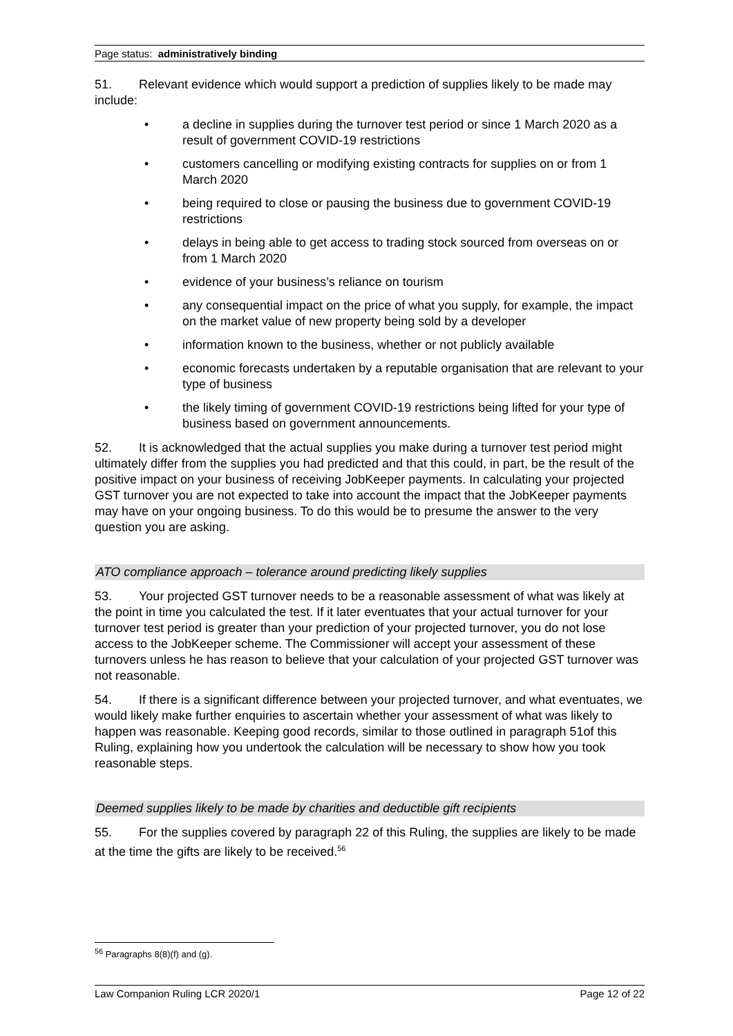Page status: administratively binding
51. Relevant evidence which would support a prediction of supplies likely to be made may include:
• a decline in supplies during the turnover test period or since 1 March 2020 as a result of government COVID-19 restrictions
• customers cancelling or modifying existing contracts for supplies on or from 1 March 2020
• being required to close or pausing the business due to government COVID-19 restrictions
• delays in being able to get access to trading stock sourced from overseas on or from 1 March 2020
• evidence of your business’s reliance on tourism
• any consequential impact on the price of what you supply, for example, the impact on the market value of new property being sold by a developer
• information known to the business, whether or not publicly available
• economic forecasts undertaken by a reputable organisation that are relevant to your type of business
• the likely timing of government COVID-19 restrictions being lifted for your type of business based on government announcements.
52. It is acknowledged that the actual supplies you make during a turnover test period might ultimately differ from the supplies you had predicted and that this could, in part, be the result of the positive impact on your business of receiving JobKeeper payments. In calculating your projected GST turnover you are not expected to take into account the impact that the JobKeeper payments may have on your ongoing business. To do this would be to presume the answer to the very question you are asking.
ATO compliance approach – tolerance around predicting likely supplies
53. Your projected GST turnover needs to be a reasonable assessment of what was likely at the point in time you calculated the test. If it later eventuates that your actual turnover for your turnover test period is greater than your prediction of your projected turnover, you do not lose access to the JobKeeper scheme. The Commissioner will accept your assessment of these turnovers unless he has reason to believe that your calculation of your projected GST turnover was not reasonable.
54. If there is a significant difference between your projected turnover, and what eventuates, we would likely make further enquiries to ascertain whether your assessment of what was likely to happen was reasonable. Keeping good records, similar to those outlined in paragraph 51of this Ruling, explaining how you undertook the calculation will be necessary to show how you took reasonable steps.
Deemed supplies likely to be made by charities and deductible gift recipients
55. For the supplies covered by paragraph 22 of this Ruling, the supplies are likely to be made at the time the gifts are likely to be received.<sup>56</sup>
<sup>56</sup> Paragraphs 8(8)(f) and (g).
Law Companion Ruling LCR 2020/1 Page 12 of 22